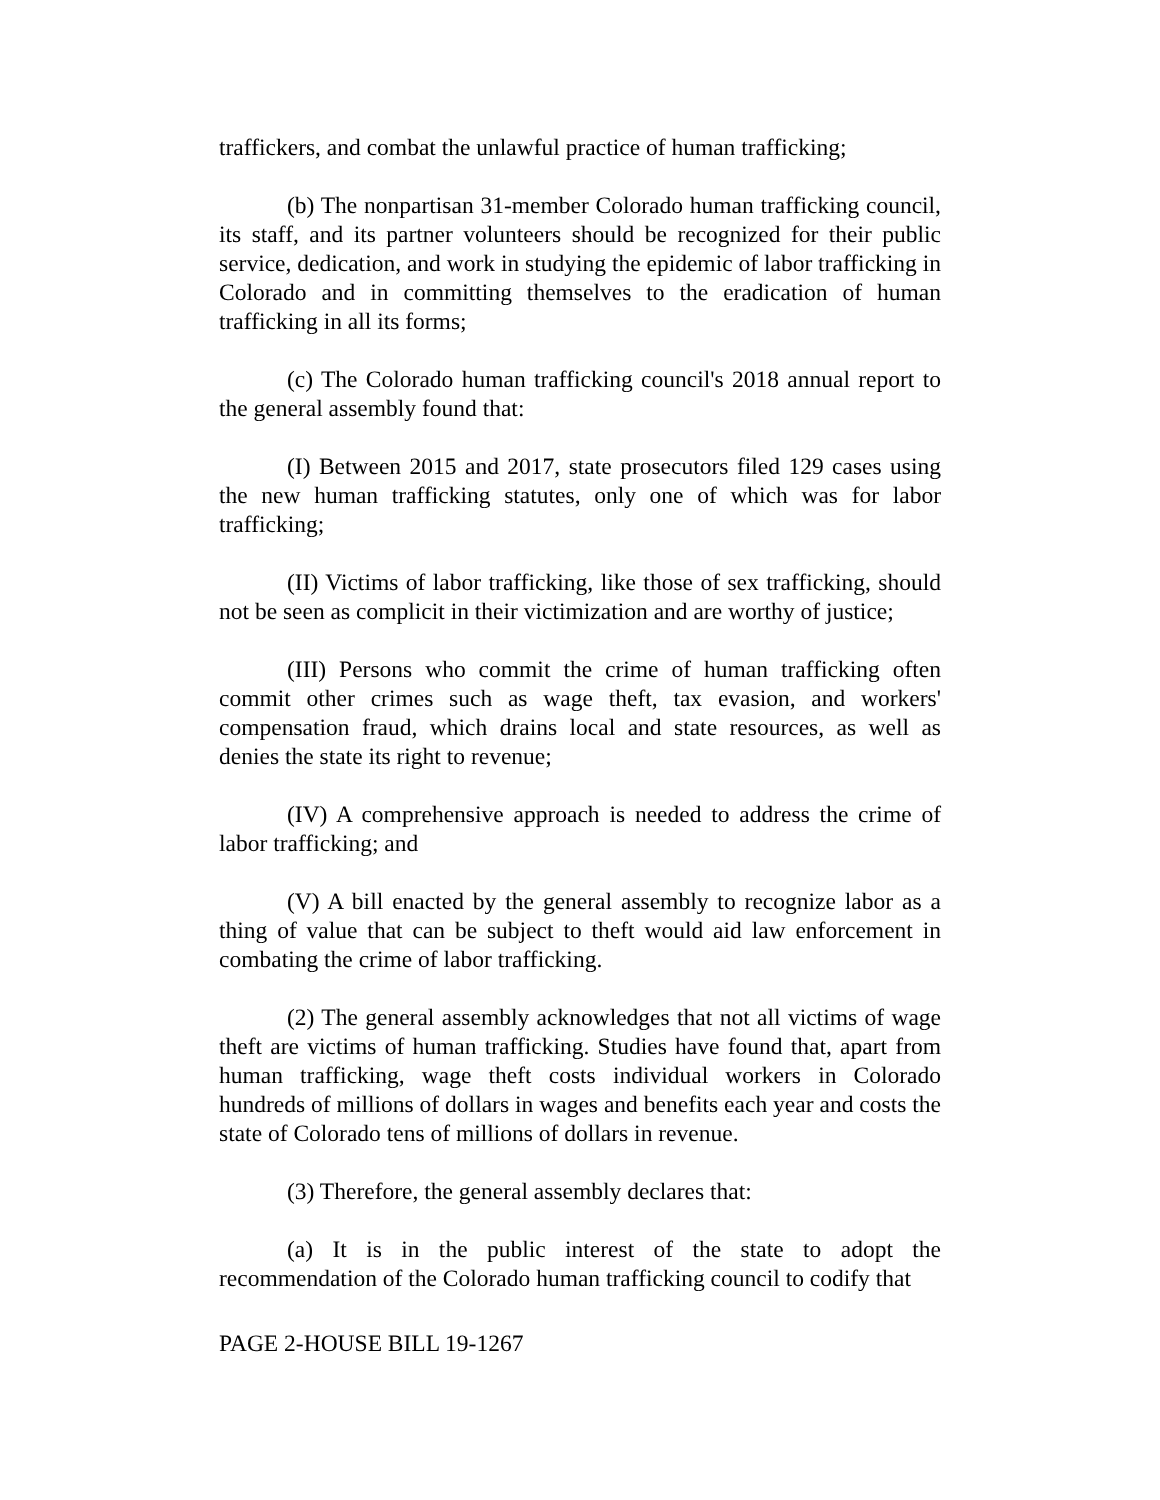traffickers, and combat the unlawful practice of human trafficking;
(b) The nonpartisan 31-member Colorado human trafficking council, its staff, and its partner volunteers should be recognized for their public service, dedication, and work in studying the epidemic of labor trafficking in Colorado and in committing themselves to the eradication of human trafficking in all its forms;
(c) The Colorado human trafficking council's 2018 annual report to the general assembly found that:
(I) Between 2015 and 2017, state prosecutors filed 129 cases using the new human trafficking statutes, only one of which was for labor trafficking;
(II) Victims of labor trafficking, like those of sex trafficking, should not be seen as complicit in their victimization and are worthy of justice;
(III) Persons who commit the crime of human trafficking often commit other crimes such as wage theft, tax evasion, and workers' compensation fraud, which drains local and state resources, as well as denies the state its right to revenue;
(IV) A comprehensive approach is needed to address the crime of labor trafficking; and
(V) A bill enacted by the general assembly to recognize labor as a thing of value that can be subject to theft would aid law enforcement in combating the crime of labor trafficking.
(2) The general assembly acknowledges that not all victims of wage theft are victims of human trafficking. Studies have found that, apart from human trafficking, wage theft costs individual workers in Colorado hundreds of millions of dollars in wages and benefits each year and costs the state of Colorado tens of millions of dollars in revenue.
(3) Therefore, the general assembly declares that:
(a) It is in the public interest of the state to adopt the recommendation of the Colorado human trafficking council to codify that
PAGE 2-HOUSE BILL 19-1267